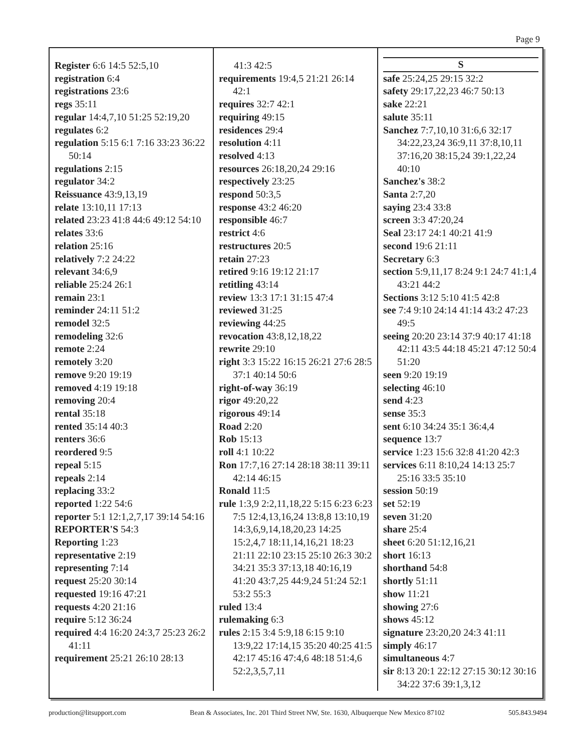Page 9
Register 6:6 14:5 52:5,10
registration 6:4
registrations 23:6
regs 35:11
regular 14:4,7,10 51:25 52:19,20
regulates 6:2
regulation 5:15 6:1 7:16 33:23 36:22 50:14
regulations 2:15
regulator 34:2
Reissuance 43:9,13,19
relate 13:10,11 17:13
related 23:23 41:8 44:6 49:12 54:10
relates 33:6
relation 25:16
relatively 7:2 24:22
relevant 34:6,9
reliable 25:24 26:1
remain 23:1
reminder 24:11 51:2
remodel 32:5
remodeling 32:6
remote 2:24
remotely 3:20
remove 9:20 19:19
removed 4:19 19:18
removing 20:4
rental 35:18
rented 35:14 40:3
renters 36:6
reordered 9:5
repeal 5:15
repeals 2:14
replacing 33:2
reported 1:22 54:6
reporter 5:1 12:1,2,7,17 39:14 54:16
REPORTER'S 54:3
Reporting 1:23
representative 2:19
representing 7:14
request 25:20 30:14
requested 19:16 47:21
requests 4:20 21:16
require 5:12 36:24
required 4:4 16:20 24:3,7 25:23 26:2 41:11
requirement 25:21 26:10 28:13
41:3 42:5
requirements 19:4,5 21:21 26:14 42:1
requires 32:7 42:1
requiring 49:15
residences 29:4
resolution 4:11
resolved 4:13
resources 26:18,20,24 29:16
respectively 23:25
respond 50:3,5
response 43:2 46:20
responsible 46:7
restrict 4:6
restructures 20:5
retain 27:23
retired 9:16 19:12 21:17
retitling 43:14
review 13:3 17:1 31:15 47:4
reviewed 31:25
reviewing 44:25
revocation 43:8,12,18,22
rewrite 29:10
right 3:3 15:22 16:15 26:21 27:6 28:5 37:1 40:14 50:6
right-of-way 36:19
rigor 49:20,22
rigorous 49:14
Road 2:20
Rob 15:13
roll 4:1 10:22
Ron 17:7,16 27:14 28:18 38:11 39:11 42:14 46:15
Ronald 11:5
rule 1:3,9 2:2,11,18,22 5:15 6:23 6:23 7:5 12:4,13,16,24 13:8,8 13:10,19 14:3,6,9,14,18,20,23 14:25 15:2,4,7 18:11,14,16,21 18:23 21:11 22:10 23:15 25:10 26:3 30:2 34:21 35:3 37:13,18 40:16,19 41:20 43:7,25 44:9,24 51:24 52:1 53:2 55:3
ruled 13:4
rulemaking 6:3
rules 2:15 3:4 5:9,18 6:15 9:10 13:9,22 17:14,15 35:20 40:25 41:5 42:17 45:16 47:4,6 48:18 51:4,6 52:2,3,5,7,11
S
safe 25:24,25 29:15 32:2
safety 29:17,22,23 46:7 50:13
sake 22:21
salute 35:11
Sanchez 7:7,10,10 31:6,6 32:17 34:22,23,24 36:9,11 37:8,10,11 37:16,20 38:15,24 39:1,22,24 40:10
Sanchez's 38:2
Santa 2:7,20
saying 23:4 33:8
screen 3:3 47:20,24
Seal 23:17 24:1 40:21 41:9
second 19:6 21:11
Secretary 6:3
section 5:9,11,17 8:24 9:1 24:7 41:1,4 43:21 44:2
Sections 3:12 5:10 41:5 42:8
see 7:4 9:10 24:14 41:14 43:2 47:23 49:5
seeing 20:20 23:14 37:9 40:17 41:18 42:11 43:5 44:18 45:21 47:12 50:4 51:20
seen 9:20 19:19
selecting 46:10
send 4:23
sense 35:3
sent 6:10 34:24 35:1 36:4,4
sequence 13:7
service 1:23 15:6 32:8 41:20 42:3
services 6:11 8:10,24 14:13 25:7 25:16 33:5 35:10
session 50:19
set 52:19
seven 31:20
share 25:4
sheet 6:20 51:12,16,21
short 16:13
shorthand 54:8
shortly 51:11
show 11:21
showing 27:6
shows 45:12
signature 23:20,20 24:3 41:11
simply 46:17
simultaneous 4:7
sir 8:13 20:1 22:12 27:15 30:12 30:16 34:22 37:6 39:1,3,12
production@litsupport.com Bean & Associates, Inc. 201 Third Street NW, Ste. 1630, Albuquerque New Mexico 87102 505.843.9494